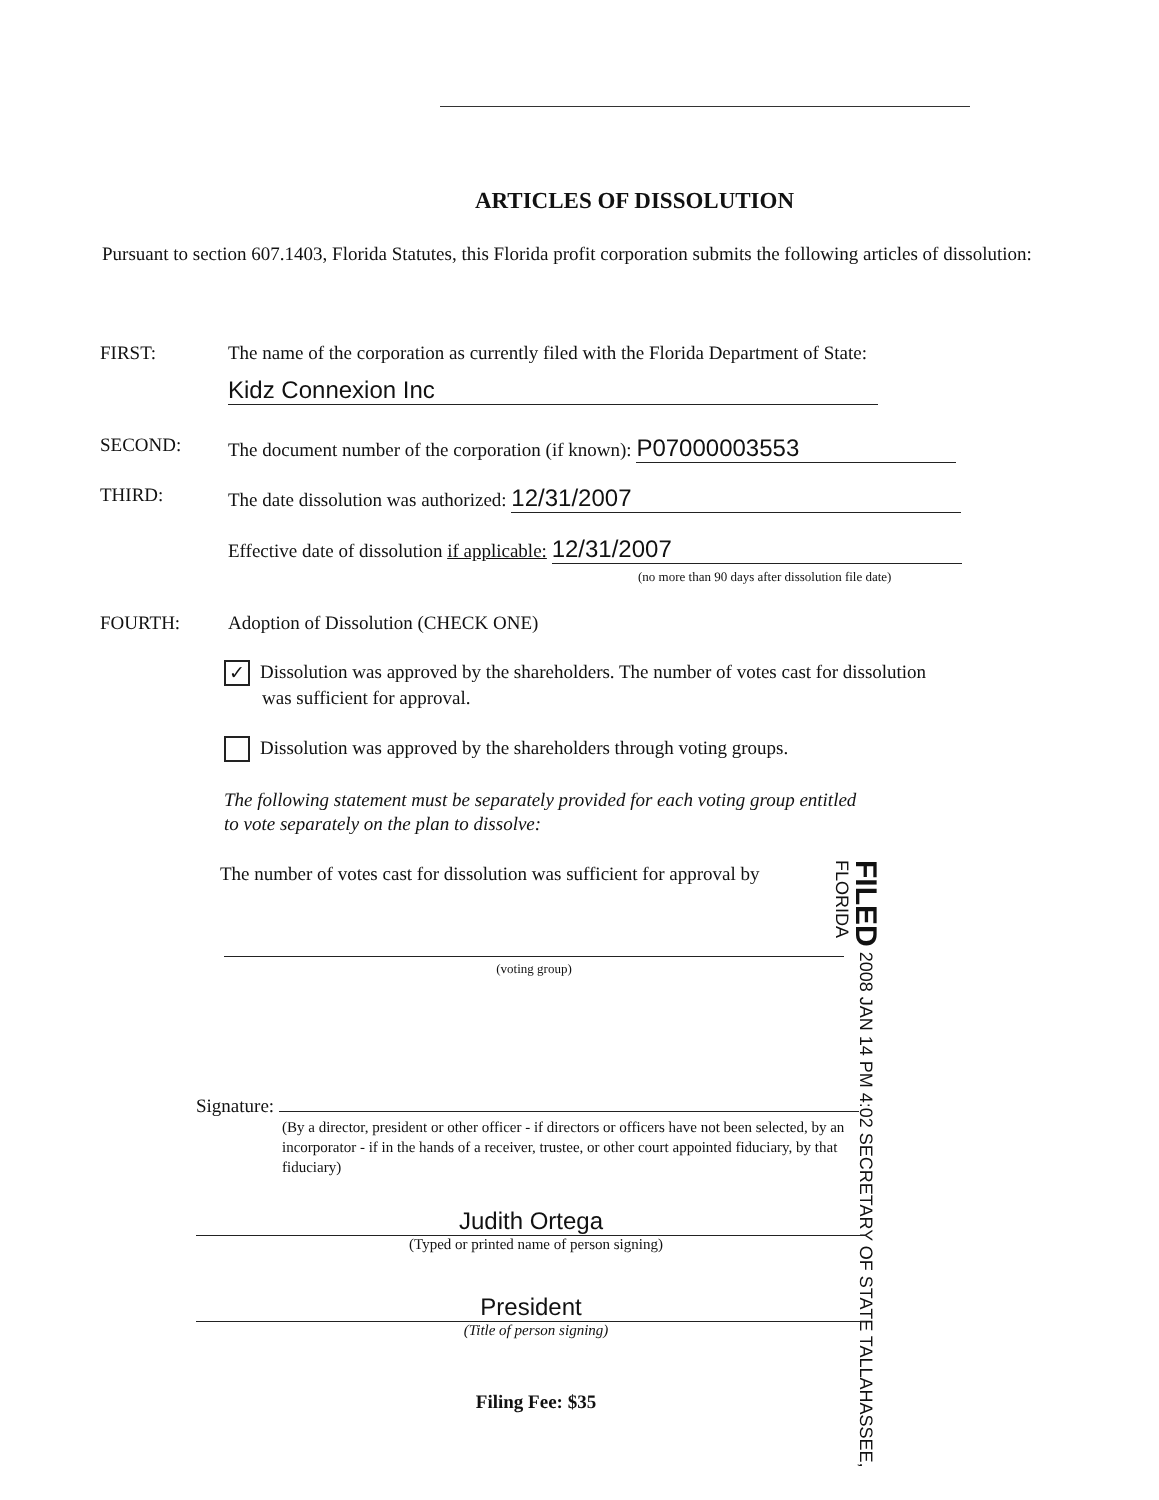ARTICLES OF DISSOLUTION
Pursuant to section 607.1403, Florida Statutes, this Florida profit corporation submits the following articles of dissolution:
FIRST: The name of the corporation as currently filed with the Florida Department of State:
Kidz Connexion Inc
SECOND: The document number of the corporation (if known): P07000003553
THIRD: The date dissolution was authorized: 12/31/2007
Effective date of dissolution if applicable: 12/31/2007
(no more than 90 days after dissolution file date)
FOURTH: Adoption of Dissolution (CHECK ONE)
✓ Dissolution was approved by the shareholders. The number of votes cast for dissolution
was sufficient for approval.
Dissolution was approved by the shareholders through voting groups.
The following statement must be separately provided for each voting group entitled
to vote separately on the plan to dissolve:
The number of votes cast for dissolution was sufficient for approval by
(voting group)
FILED 2008 JAN 14 PM 4:02 SECRETARY OF STATE TALLAHASSEE, FLORIDA
Signature:
(By a director, president or other officer - if directors or officers have not been selected, by an incorporator - if in the hands of a receiver, trustee, or other court appointed fiduciary, by that fiduciary)
Judith Ortega
(Typed or printed name of person signing)
President
(Title of person signing)
Filing Fee: $35